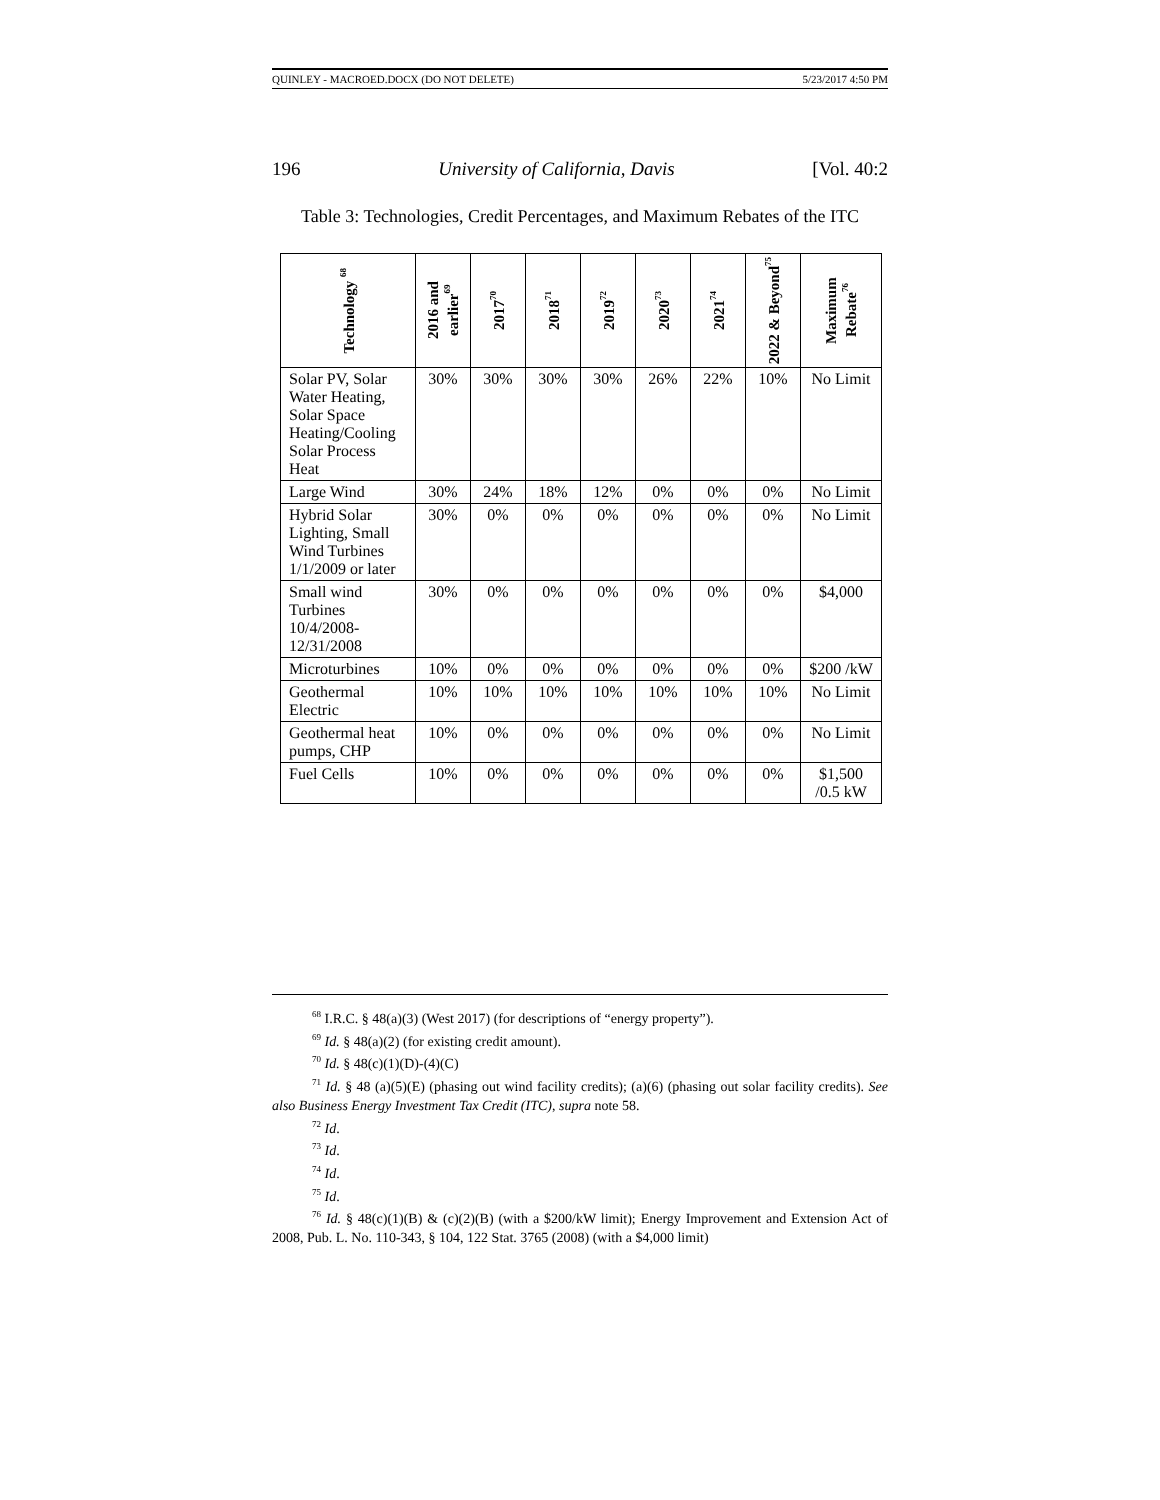QUINLEY - MACROED.DOCX (DO NOT DELETE) 5/23/2017 4:50 PM
196 University of California, Davis [Vol. 40:2
Table 3: Technologies, Credit Percentages, and Maximum Rebates of the ITC
| Technology <sup>68</sup> | 2016 and earlier<sup>69</sup> | 2017<sup>70</sup> | 2018<sup>71</sup> | 2019<sup>72</sup> | 2020<sup>73</sup> | 2021<sup>74</sup> | 2022 & Beyond<sup>75</sup> | Maximum Rebate<sup>76</sup> |
| --- | --- | --- | --- | --- | --- | --- | --- | --- |
| Solar PV, Solar Water Heating, Solar Space Heating/Cooling Solar Process Heat | 30% | 30% | 30% | 30% | 26% | 22% | 10% | No Limit |
| Large Wind | 30% | 24% | 18% | 12% | 0% | 0% | 0% | No Limit |
| Hybrid Solar Lighting, Small Wind Turbines 1/1/2009 or later | 30% | 0% | 0% | 0% | 0% | 0% | 0% | No Limit |
| Small wind Turbines 10/4/2008-12/31/2008 | 30% | 0% | 0% | 0% | 0% | 0% | 0% | $4,000 |
| Microturbines | 10% | 0% | 0% | 0% | 0% | 0% | 0% | $200 /kW |
| Geothermal Electric | 10% | 10% | 10% | 10% | 10% | 10% | 10% | No Limit |
| Geothermal heat pumps, CHP | 10% | 0% | 0% | 0% | 0% | 0% | 0% | No Limit |
| Fuel Cells | 10% | 0% | 0% | 0% | 0% | 0% | 0% | $1,500 /0.5 kW |
<sup>68</sup> I.R.C. § 48(a)(3) (West 2017) (for descriptions of “energy property”).
<sup>69</sup> Id. § 48(a)(2) (for existing credit amount).
<sup>70</sup> Id. § 48(c)(1)(D)-(4)(C)
<sup>71</sup> Id. § 48 (a)(5)(E) (phasing out wind facility credits); (a)(6) (phasing out solar facility credits). See also Business Energy Investment Tax Credit (ITC), supra note 58.
<sup>72</sup> Id.
<sup>73</sup> Id.
<sup>74</sup> Id.
<sup>75</sup> Id.
<sup>76</sup> Id. § 48(c)(1)(B) & (c)(2)(B) (with a $200/kW limit); Energy Improvement and Extension Act of 2008, Pub. L. No. 110-343, § 104, 122 Stat. 3765 (2008) (with a $4,000 limit)